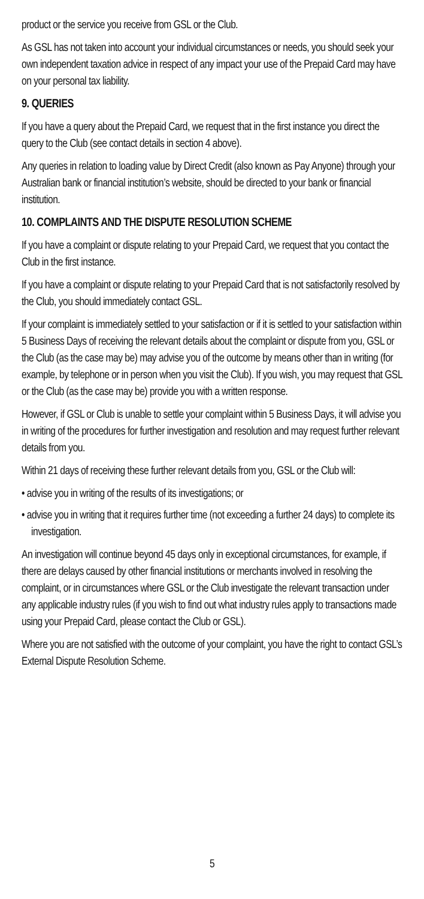product or the service you receive from GSL or the Club.
As GSL has not taken into account your individual circumstances or needs, you should seek your own independent taxation advice in respect of any impact your use of the Prepaid Card may have on your personal tax liability.
9. QUERIES
If you have a query about the Prepaid Card, we request that in the first instance you direct the query to the Club (see contact details in section 4 above).
Any queries in relation to loading value by Direct Credit (also known as Pay Anyone) through your Australian bank or financial institution’s website, should be directed to your bank or financial institution.
10. COMPLAINTS AND THE DISPUTE RESOLUTION SCHEME
If you have a complaint or dispute relating to your Prepaid Card, we request that you contact the Club in the first instance.
If you have a complaint or dispute relating to your Prepaid Card that is not satisfactorily resolved by the Club, you should immediately contact GSL.
If your complaint is immediately settled to your satisfaction or if it is settled to your satisfaction within 5 Business Days of receiving the relevant details about the complaint or dispute from you, GSL or the Club (as the case may be) may advise you of the outcome by means other than in writing (for example, by telephone or in person when you visit the Club). If you wish, you may request that GSL or the Club (as the case may be) provide you with a written response.
However, if GSL or Club is unable to settle your complaint within 5 Business Days, it will advise you in writing of the procedures for further investigation and resolution and may request further relevant details from you.
Within 21 days of receiving these further relevant details from you, GSL or the Club will:
• advise you in writing of the results of its investigations; or
• advise you in writing that it requires further time (not exceeding a further 24 days) to complete its investigation.
An investigation will continue beyond 45 days only in exceptional circumstances, for example, if there are delays caused by other financial institutions or merchants involved in resolving the complaint, or in circumstances where GSL or the Club investigate the relevant transaction under any applicable industry rules (if you wish to find out what industry rules apply to transactions made using your Prepaid Card, please contact the Club or GSL).
Where you are not satisfied with the outcome of your complaint, you have the right to contact GSL’s External Dispute Resolution Scheme.
5